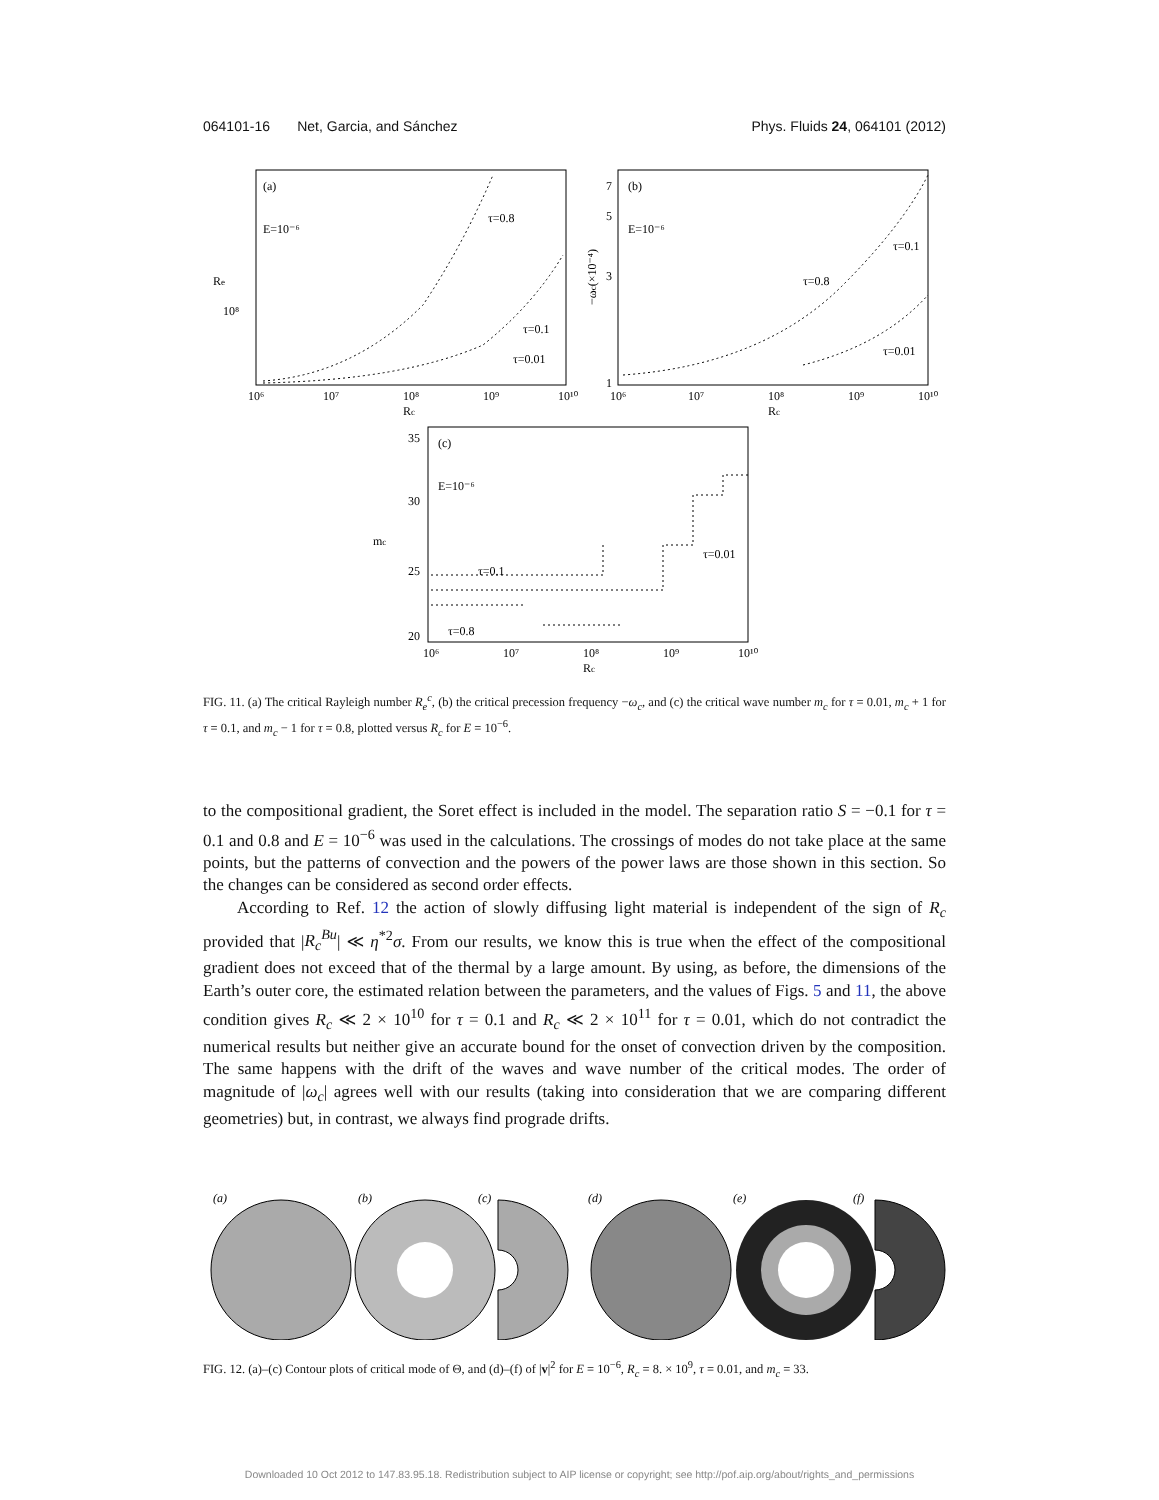064101-16 Net, Garcia, and Sánchez Phys. Fluids 24, 064101 (2012)
(a)
E=10⁻⁶
τ=0.8
τ=0.1
τ=0.01
10⁸
Re
10⁶
10⁷
10⁸
10⁹
10¹⁰
Rc
(b)
E=10⁻⁶
τ=0.1
τ=0.8
τ=0.01
7
5
3
1
10⁶
10⁷
10⁸
10⁹
10¹⁰
Rc
−ωc(×10⁻⁴)
(c)
E=10⁻⁶
τ=0.1
τ=0.8
τ=0.01
35
30
25
20
mc
10⁶
10⁷
10⁸
10⁹
10¹⁰
Rc
FIG. 11. (a) The critical Rayleigh number R<sub>e</sub><sup>c</sup>, (b) the critical precession frequency −ω<sub>c</sub>, and (c) the critical wave number m<sub>c</sub> for τ = 0.01, m<sub>c</sub> + 1 for τ = 0.1, and m<sub>c</sub> − 1 for τ = 0.8, plotted versus R<sub>c</sub> for E = 10<sup>−6</sup>.
to the compositional gradient, the Soret effect is included in the model. The separation ratio S = −0.1 for τ = 0.1 and 0.8 and E = 10<sup>−6</sup> was used in the calculations. The crossings of modes do not take place at the same points, but the patterns of convection and the powers of the power laws are those shown in this section. So the changes can be considered as second order effects.
According to Ref. 12 the action of slowly diffusing light material is independent of the sign of R<sub>c</sub> provided that |R<sub>c</sub><sup>Bu</sup>| ≪ η<sup>*2</sup>σ. From our results, we know this is true when the effect of the compositional gradient does not exceed that of the thermal by a large amount. By using, as before, the dimensions of the Earth’s outer core, the estimated relation between the parameters, and the values of Figs. 5 and 11, the above condition gives R<sub>c</sub> ≪ 2 × 10<sup>10</sup> for τ = 0.1 and R<sub>c</sub> ≪ 2 × 10<sup>11</sup> for τ = 0.01, which do not contradict the numerical results but neither give an accurate bound for the onset of convection driven by the composition. The same happens with the drift of the waves and wave number of the critical modes. The order of magnitude of |ω<sub>c</sub>| agrees well with our results (taking into consideration that we are comparing different geometries) but, in contrast, we always find prograde drifts.
(a)
(b)
(c)
(d)
(e)
(f)
FIG. 12. (a)–(c) Contour plots of critical mode of Θ, and (d)–(f) of |v|<sup>2</sup> for E = 10<sup>−6</sup>, R<sub>c</sub> = 8. × 10<sup>9</sup>, τ = 0.01, and m<sub>c</sub> = 33.
Downloaded 10 Oct 2012 to 147.83.95.18. Redistribution subject to AIP license or copyright; see http://pof.aip.org/about/rights_and_permissions